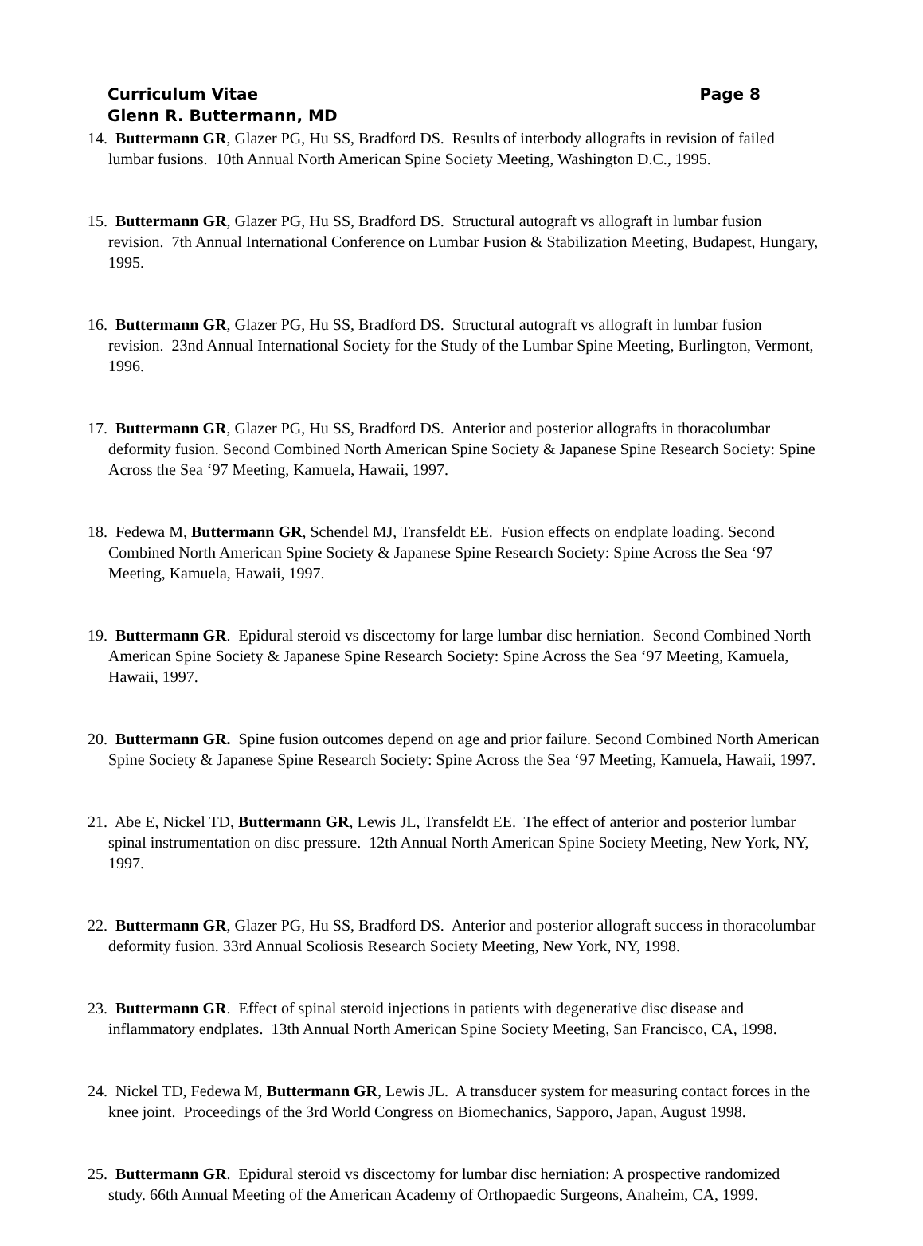Page 8 Curriculum Vitae
Glenn R. Buttermann, MD
14. Buttermann GR, Glazer PG, Hu SS, Bradford DS. Results of interbody allografts in revision of failed lumbar fusions. 10th Annual North American Spine Society Meeting, Washington D.C., 1995.
15. Buttermann GR, Glazer PG, Hu SS, Bradford DS. Structural autograft vs allograft in lumbar fusion revision. 7th Annual International Conference on Lumbar Fusion & Stabilization Meeting, Budapest, Hungary, 1995.
16. Buttermann GR, Glazer PG, Hu SS, Bradford DS. Structural autograft vs allograft in lumbar fusion revision. 23nd Annual International Society for the Study of the Lumbar Spine Meeting, Burlington, Vermont, 1996.
17. Buttermann GR, Glazer PG, Hu SS, Bradford DS. Anterior and posterior allografts in thoracolumbar deformity fusion. Second Combined North American Spine Society & Japanese Spine Research Society: Spine Across the Sea ‘97 Meeting, Kamuela, Hawaii, 1997.
18. Fedewa M, Buttermann GR, Schendel MJ, Transfeldt EE. Fusion effects on endplate loading. Second Combined North American Spine Society & Japanese Spine Research Society: Spine Across the Sea ‘97 Meeting, Kamuela, Hawaii, 1997.
19. Buttermann GR. Epidural steroid vs discectomy for large lumbar disc herniation. Second Combined North American Spine Society & Japanese Spine Research Society: Spine Across the Sea ‘97 Meeting, Kamuela, Hawaii, 1997.
20. Buttermann GR. Spine fusion outcomes depend on age and prior failure. Second Combined North American Spine Society & Japanese Spine Research Society: Spine Across the Sea ‘97 Meeting, Kamuela, Hawaii, 1997.
21. Abe E, Nickel TD, Buttermann GR, Lewis JL, Transfeldt EE. The effect of anterior and posterior lumbar spinal instrumentation on disc pressure. 12th Annual North American Spine Society Meeting, New York, NY, 1997.
22. Buttermann GR, Glazer PG, Hu SS, Bradford DS. Anterior and posterior allograft success in thoracolumbar deformity fusion. 33rd Annual Scoliosis Research Society Meeting, New York, NY, 1998.
23. Buttermann GR. Effect of spinal steroid injections in patients with degenerative disc disease and inflammatory endplates. 13th Annual North American Spine Society Meeting, San Francisco, CA, 1998.
24. Nickel TD, Fedewa M, Buttermann GR, Lewis JL. A transducer system for measuring contact forces in the knee joint. Proceedings of the 3rd World Congress on Biomechanics, Sapporo, Japan, August 1998.
25. Buttermann GR. Epidural steroid vs discectomy for lumbar disc herniation: A prospective randomized study. 66th Annual Meeting of the American Academy of Orthopaedic Surgeons, Anaheim, CA, 1999.